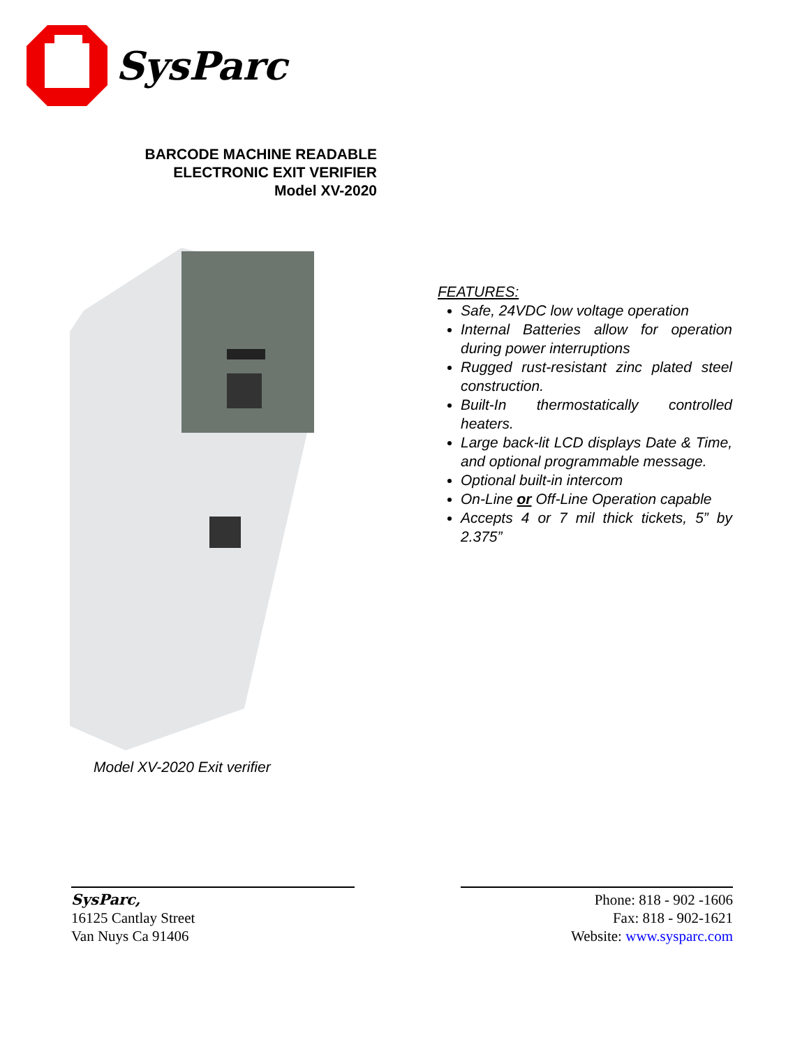SysParc
BARCODE MACHINE READABLE
ELECTRONIC EXIT VERIFIER
Model XV-2020
Model XV-2020 Exit verifier
FEATURES:
Safe, 24VDC low voltage operation
Internal Batteries allow for operation during power interruptions
Rugged rust-resistant zinc plated steel construction.
Built-In thermostatically controlled heaters.
Large back-lit LCD displays Date & Time, and optional programmable message.
Optional built-in intercom
On-Line or Off-Line Operation capable
Accepts 4 or 7 mil thick tickets, 5” by 2.375”
SysParc,
16125 Cantlay Street
Van Nuys Ca 91406
Phone: 818 - 902 -1606
Fax: 818 - 902-1621
Website: www.sysparc.com